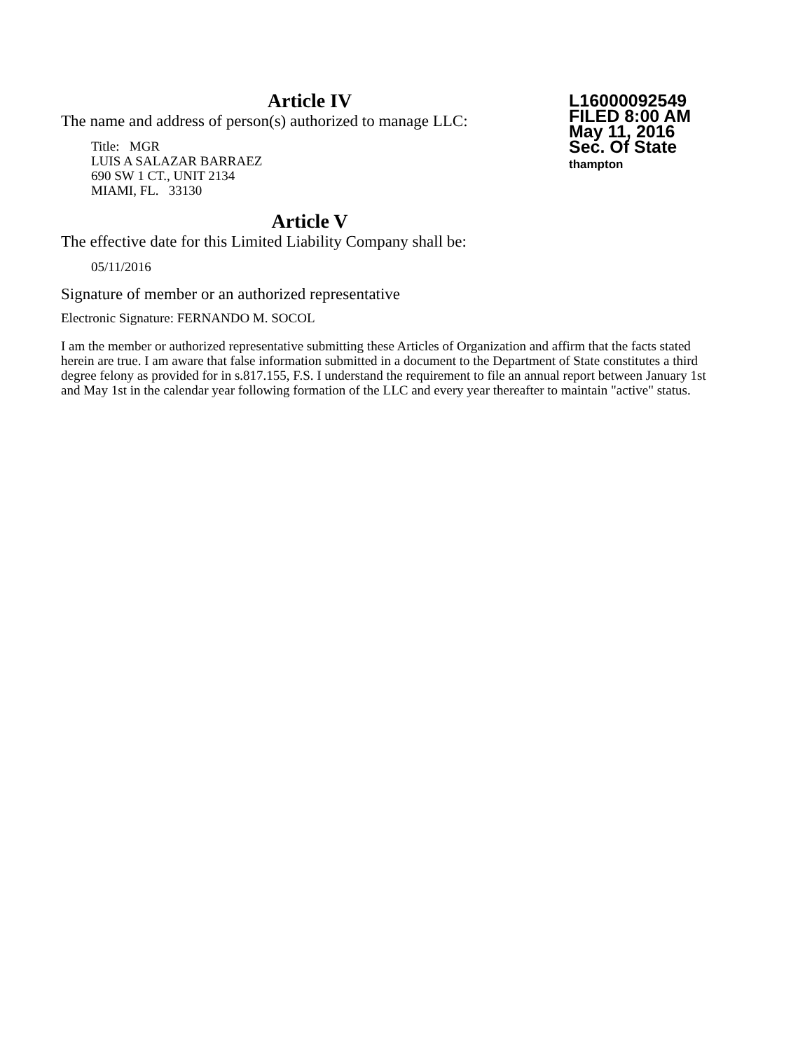Article IV
L16000092549
FILED 8:00 AM
May 11, 2016
Sec. Of State
thampton
The name and address of person(s) authorized to manage LLC:
Title: MGR
LUIS A SALAZAR BARRAEZ
690 SW 1 CT., UNIT 2134
MIAMI, FL. 33130
Article V
The effective date for this Limited Liability Company shall be:
05/11/2016
Signature of member or an authorized representative
Electronic Signature: FERNANDO M. SOCOL
I am the member or authorized representative submitting these Articles of Organization and affirm that the facts stated herein are true. I am aware that false information submitted in a document to the Department of State constitutes a third degree felony as provided for in s.817.155, F.S. I understand the requirement to file an annual report between January 1st and May 1st in the calendar year following formation of the LLC and every year thereafter to maintain "active" status.